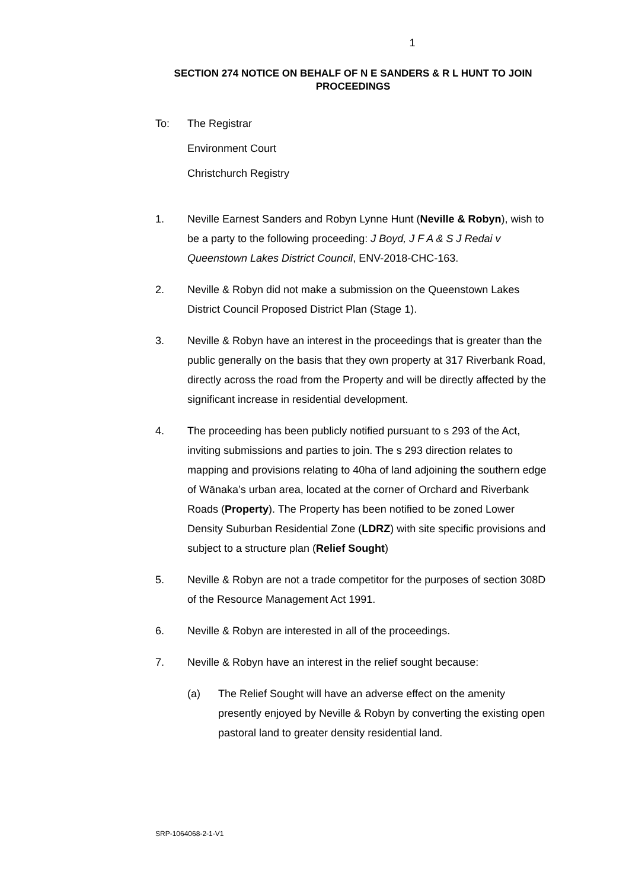1
SECTION 274 NOTICE ON BEHALF OF N E SANDERS & R L HUNT TO JOIN PROCEEDINGS
To: The Registrar
Environment Court
Christchurch Registry
1. Neville Earnest Sanders and Robyn Lynne Hunt (Neville & Robyn), wish to be a party to the following proceeding: J Boyd, J F A & S J Redai v Queenstown Lakes District Council, ENV-2018-CHC-163.
2. Neville & Robyn did not make a submission on the Queenstown Lakes District Council Proposed District Plan (Stage 1).
3. Neville & Robyn have an interest in the proceedings that is greater than the public generally on the basis that they own property at 317 Riverbank Road, directly across the road from the Property and will be directly affected by the significant increase in residential development.
4. The proceeding has been publicly notified pursuant to s 293 of the Act, inviting submissions and parties to join. The s 293 direction relates to mapping and provisions relating to 40ha of land adjoining the southern edge of Wānaka’s urban area, located at the corner of Orchard and Riverbank Roads (Property). The Property has been notified to be zoned Lower Density Suburban Residential Zone (LDRZ) with site specific provisions and subject to a structure plan (Relief Sought)
5. Neville & Robyn are not a trade competitor for the purposes of section 308D of the Resource Management Act 1991.
6. Neville & Robyn are interested in all of the proceedings.
7. Neville & Robyn have an interest in the relief sought because:
(a) The Relief Sought will have an adverse effect on the amenity presently enjoyed by Neville & Robyn by converting the existing open pastoral land to greater density residential land.
SRP-1064068-2-1-V1